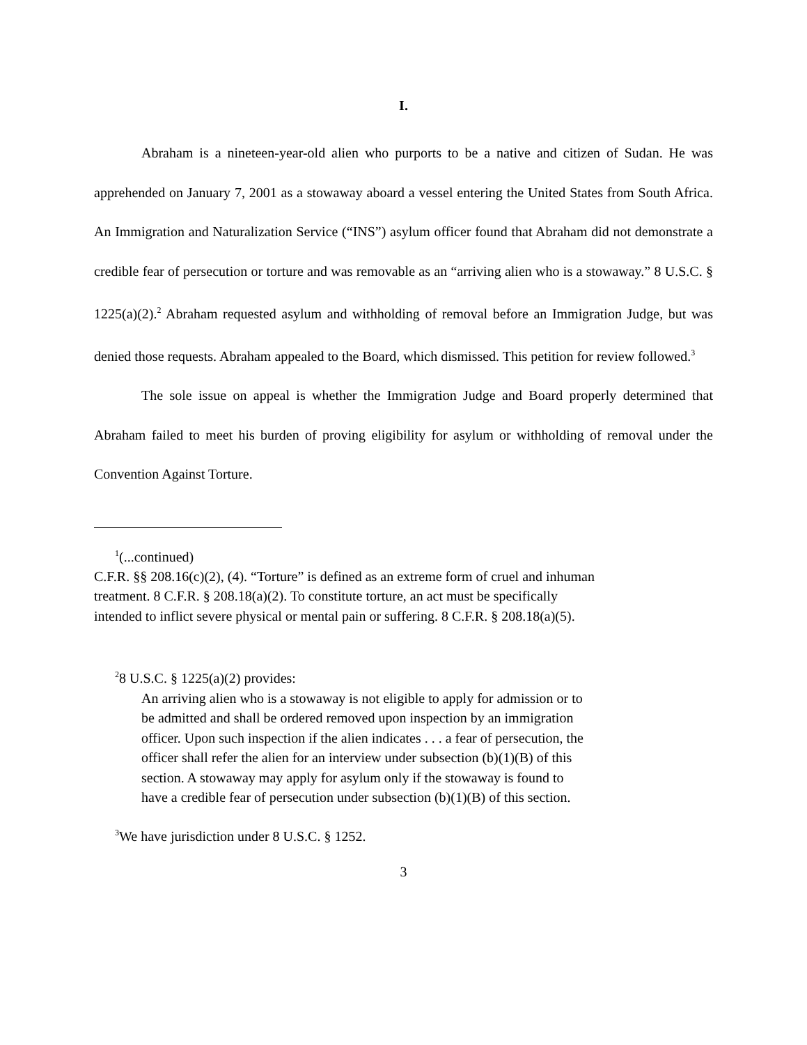I.
Abraham is a nineteen-year-old alien who purports to be a native and citizen of Sudan. He was apprehended on January 7, 2001 as a stowaway aboard a vessel entering the United States from South Africa. An Immigration and Naturalization Service (“INS”) asylum officer found that Abraham did not demonstrate a credible fear of persecution or torture and was removable as an “arriving alien who is a stowaway.” 8 U.S.C. § 1225(a)(2).<sup>2</sup> Abraham requested asylum and withholding of removal before an Immigration Judge, but was denied those requests. Abraham appealed to the Board, which dismissed. This petition for review followed.<sup>3</sup>
The sole issue on appeal is whether the Immigration Judge and Board properly determined that Abraham failed to meet his burden of proving eligibility for asylum or withholding of removal under the Convention Against Torture.
<sup>1</sup> (...continued)
C.F.R. §§ 208.16(c)(2), (4). “Torture” is defined as an extreme form of cruel and inhuman
treatment. 8 C.F.R. § 208.18(a)(2). To constitute torture, an act must be specifically
intended to inflict severe physical or mental pain or suffering. 8 C.F.R. § 208.18(a)(5).
<sup>2</sup> 8 U.S.C. § 1225(a)(2) provides:
An arriving alien who is a stowaway is not eligible to apply for admission or to be admitted and shall be ordered removed upon inspection by an immigration officer. Upon such inspection if the alien indicates . . . a fear of persecution, the officer shall refer the alien for an interview under subsection (b)(1)(B) of this section. A stowaway may apply for asylum only if the stowaway is found to have a credible fear of persecution under subsection (b)(1)(B) of this section.
<sup>3</sup> We have jurisdiction under 8 U.S.C. § 1252.
3